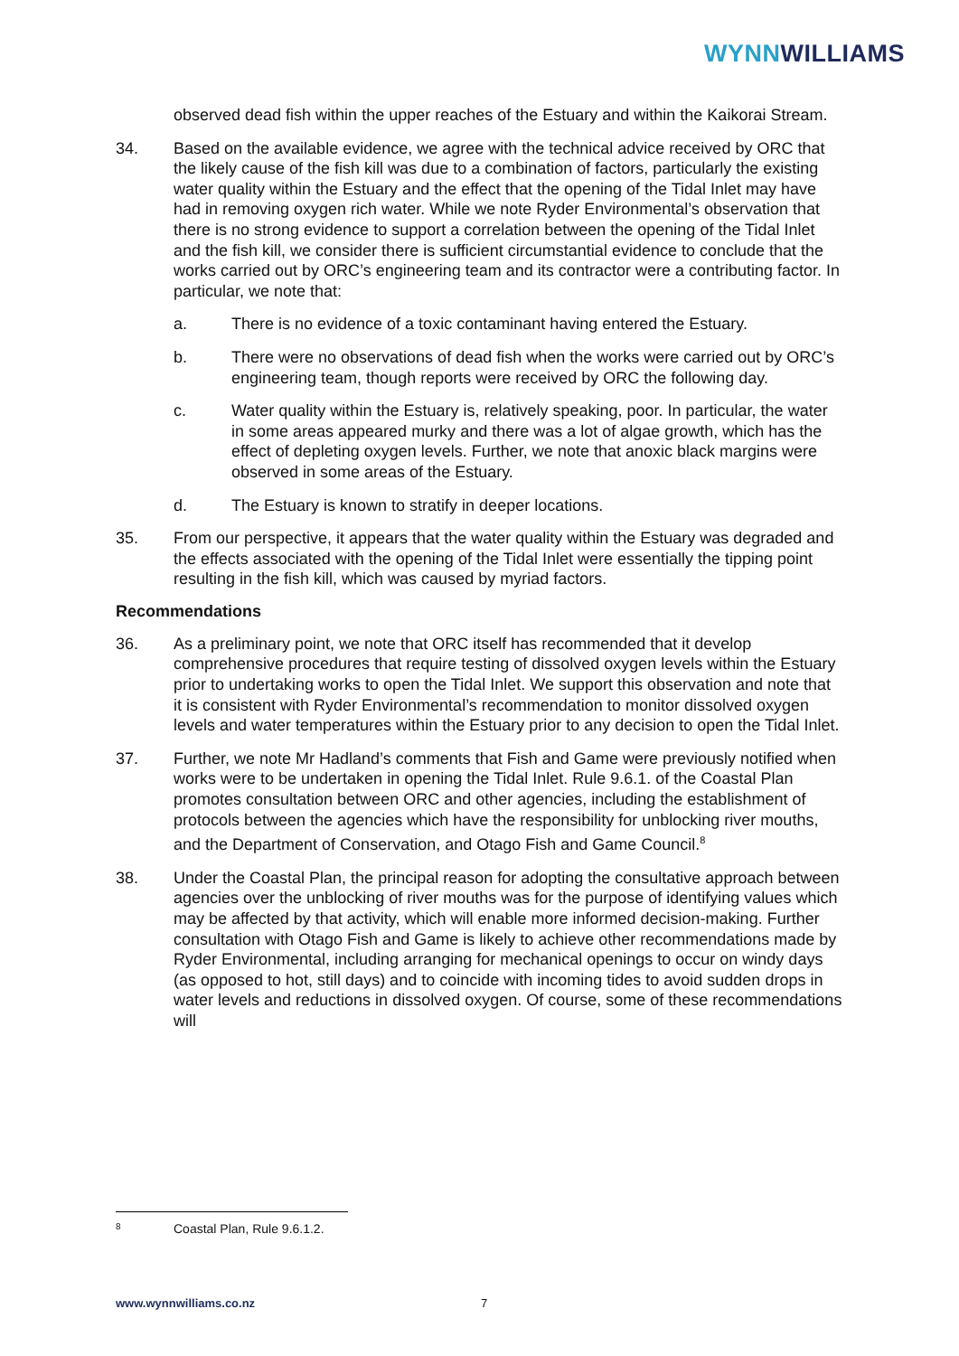WYNN WILLIAMS
observed dead fish within the upper reaches of the Estuary and within the Kaikorai Stream.
34. Based on the available evidence, we agree with the technical advice received by ORC that the likely cause of the fish kill was due to a combination of factors, particularly the existing water quality within the Estuary and the effect that the opening of the Tidal Inlet may have had in removing oxygen rich water. While we note Ryder Environmental’s observation that there is no strong evidence to support a correlation between the opening of the Tidal Inlet and the fish kill, we consider there is sufficient circumstantial evidence to conclude that the works carried out by ORC’s engineering team and its contractor were a contributing factor. In particular, we note that:
a. There is no evidence of a toxic contaminant having entered the Estuary.
b. There were no observations of dead fish when the works were carried out by ORC’s engineering team, though reports were received by ORC the following day.
c. Water quality within the Estuary is, relatively speaking, poor. In particular, the water in some areas appeared murky and there was a lot of algae growth, which has the effect of depleting oxygen levels. Further, we note that anoxic black margins were observed in some areas of the Estuary.
d. The Estuary is known to stratify in deeper locations.
35. From our perspective, it appears that the water quality within the Estuary was degraded and the effects associated with the opening of the Tidal Inlet were essentially the tipping point resulting in the fish kill, which was caused by myriad factors.
Recommendations
36. As a preliminary point, we note that ORC itself has recommended that it develop comprehensive procedures that require testing of dissolved oxygen levels within the Estuary prior to undertaking works to open the Tidal Inlet. We support this observation and note that it is consistent with Ryder Environmental’s recommendation to monitor dissolved oxygen levels and water temperatures within the Estuary prior to any decision to open the Tidal Inlet.
37. Further, we note Mr Hadland’s comments that Fish and Game were previously notified when works were to be undertaken in opening the Tidal Inlet. Rule 9.6.1. of the Coastal Plan promotes consultation between ORC and other agencies, including the establishment of protocols between the agencies which have the responsibility for unblocking river mouths, and the Department of Conservation, and Otago Fish and Game Council.<sup>8</sup>
38. Under the Coastal Plan, the principal reason for adopting the consultative approach between agencies over the unblocking of river mouths was for the purpose of identifying values which may be affected by that activity, which will enable more informed decision-making. Further consultation with Otago Fish and Game is likely to achieve other recommendations made by Ryder Environmental, including arranging for mechanical openings to occur on windy days (as opposed to hot, still days) and to coincide with incoming tides to avoid sudden drops in water levels and reductions in dissolved oxygen. Of course, some of these recommendations will
8 Coastal Plan, Rule 9.6.1.2.
www.wynnwilliams.co.nz 7